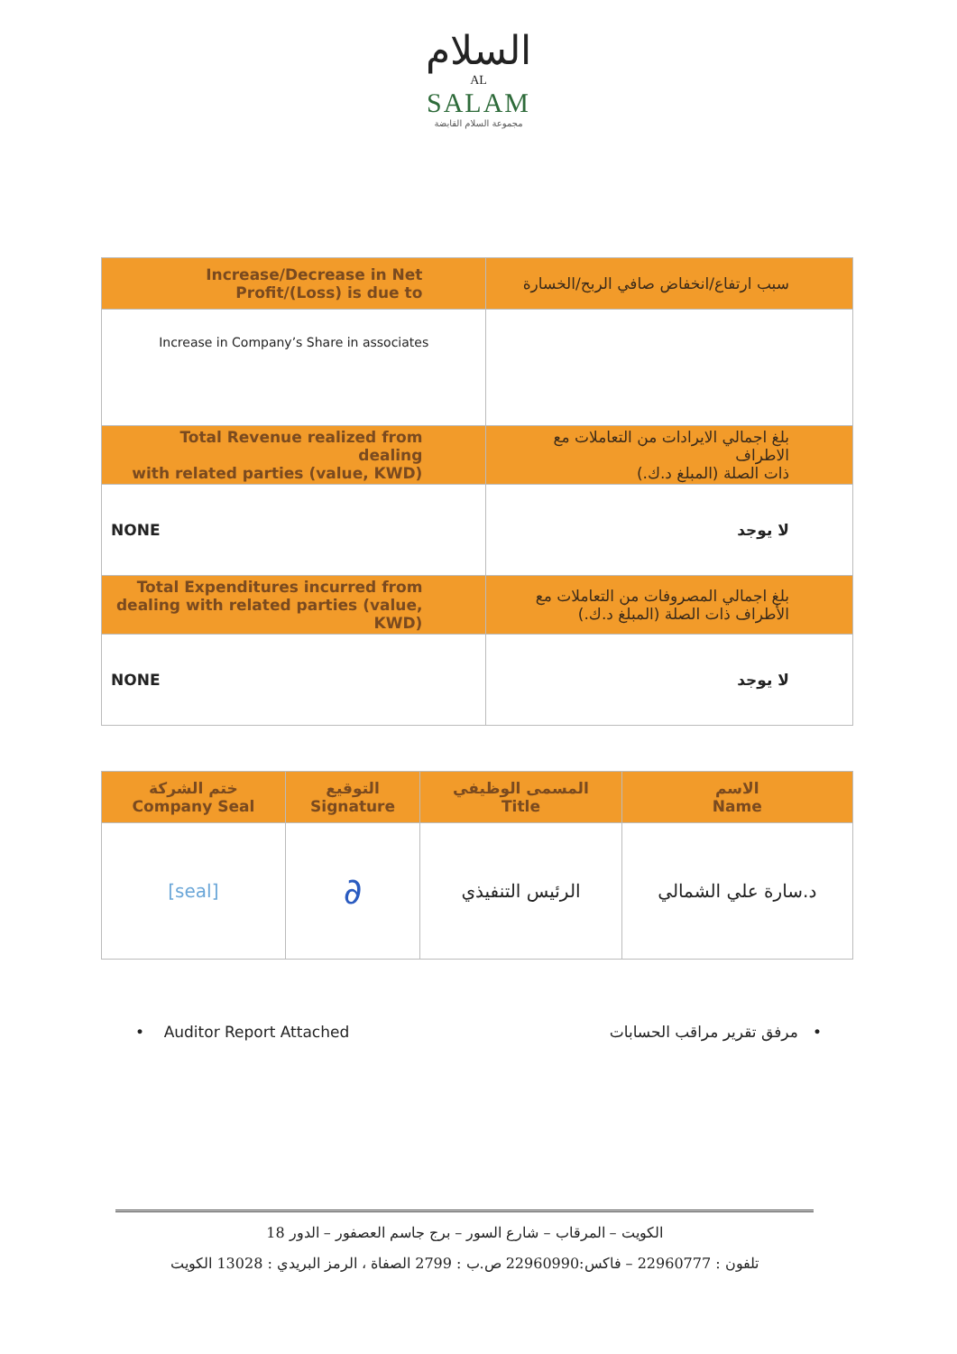السلام
AL
SALAM
مجموعة السلام القابضة
| Increase/Decrease in Net Profit/(Loss) is due to | سبب ارتفاع/انخفاض صافي الربح/الخسارة |
| --- | --- |
| Increase in Company’s Share in associates | |
| Total Revenue realized from dealing with related parties (value, KWD) | بلغ اجمالي الايرادات من التعاملات مع الاطراف ذات الصلة (المبلغ د.ك.) |
| NONE | لا يوجد |
| Total Expenditures incurred from dealing with related parties (value, KWD) | بلغ اجمالي المصروفات من التعاملات مع الأطراف ذات الصلة (المبلغ د.ك.) |
| NONE | لا يوجد |
| ختم الشركة Company Seal | التوقيع Signature | المسمى الوظيفي Title | الاسم Name |
| --- | --- | --- | --- |
| [seal] | ∂ | الرئيس التنفيذي | د.سارة علي الشمالي |
• Auditor Report Attached • مرفق تقرير مراقب الحسابات
الكويت – المرقاب – شارع السور – برج جاسم العصفور – الدور 18
تلفون : 22960777 – فاكس:22960990 ص.ب : 2799 الصفاة ، الرمز البريدي : 13028 الكويت